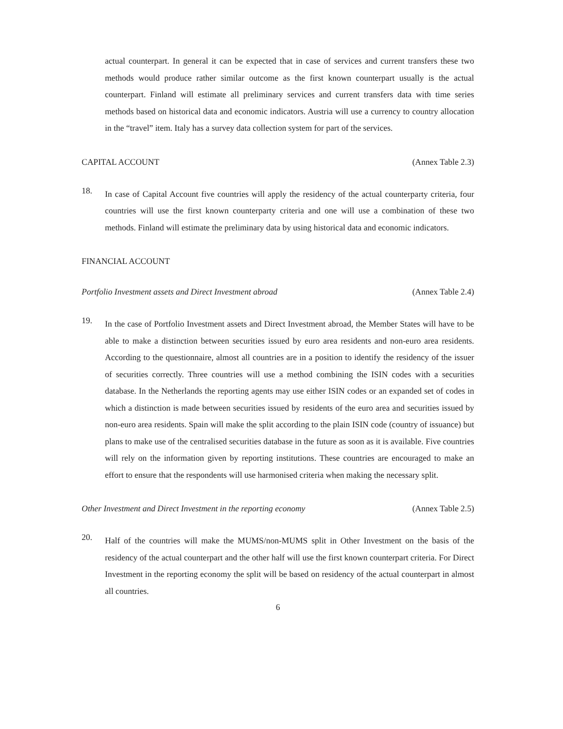actual counterpart. In general it can be expected that in case of services and current transfers these two methods would produce rather similar outcome as the first known counterpart usually is the actual counterpart. Finland will estimate all preliminary services and current transfers data with time series methods based on historical data and economic indicators. Austria will use a currency to country allocation in the “travel” item. Italy has a survey data collection system for part of the services.
CAPITAL ACCOUNT (Annex Table 2.3)
18.
In case of Capital Account five countries will apply the residency of the actual counterparty criteria, four countries will use the first known counterparty criteria and one will use a combination of these two methods. Finland will estimate the preliminary data by using historical data and economic indicators.
FINANCIAL ACCOUNT
Portfolio Investment assets and Direct Investment abroad (Annex Table 2.4)
19.
In the case of Portfolio Investment assets and Direct Investment abroad, the Member States will have to be able to make a distinction between securities issued by euro area residents and non-euro area residents. According to the questionnaire, almost all countries are in a position to identify the residency of the issuer of securities correctly. Three countries will use a method combining the ISIN codes with a securities database. In the Netherlands the reporting agents may use either ISIN codes or an expanded set of codes in which a distinction is made between securities issued by residents of the euro area and securities issued by non-euro area residents. Spain will make the split according to the plain ISIN code (country of issuance) but plans to make use of the centralised securities database in the future as soon as it is available. Five countries will rely on the information given by reporting institutions. These countries are encouraged to make an effort to ensure that the respondents will use harmonised criteria when making the necessary split.
Other Investment and Direct Investment in the reporting economy (Annex Table 2.5)
20.
Half of the countries will make the MUMS/non-MUMS split in Other Investment on the basis of the residency of the actual counterpart and the other half will use the first known counterpart criteria. For Direct Investment in the reporting economy the split will be based on residency of the actual counterpart in almost all countries.
6